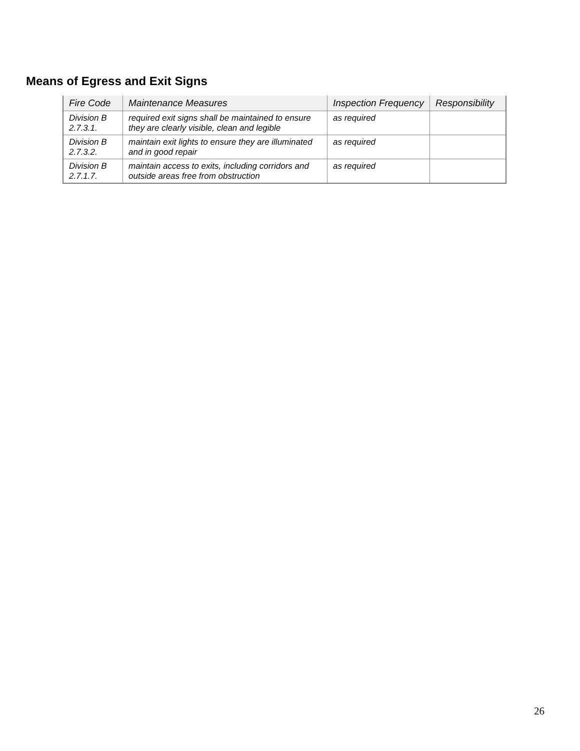Means of Egress and Exit Signs
| Fire Code | Maintenance Measures | Inspection Frequency | Responsibility |
| --- | --- | --- | --- |
| Division B 2.7.3.1. | required exit signs shall be maintained to ensure they are clearly visible, clean and legible | as required | |
| Division B 2.7.3.2. | maintain exit lights to ensure they are illuminated and in good repair | as required | |
| Division B 2.7.1.7. | maintain access to exits, including corridors and outside areas free from obstruction | as required | |
26